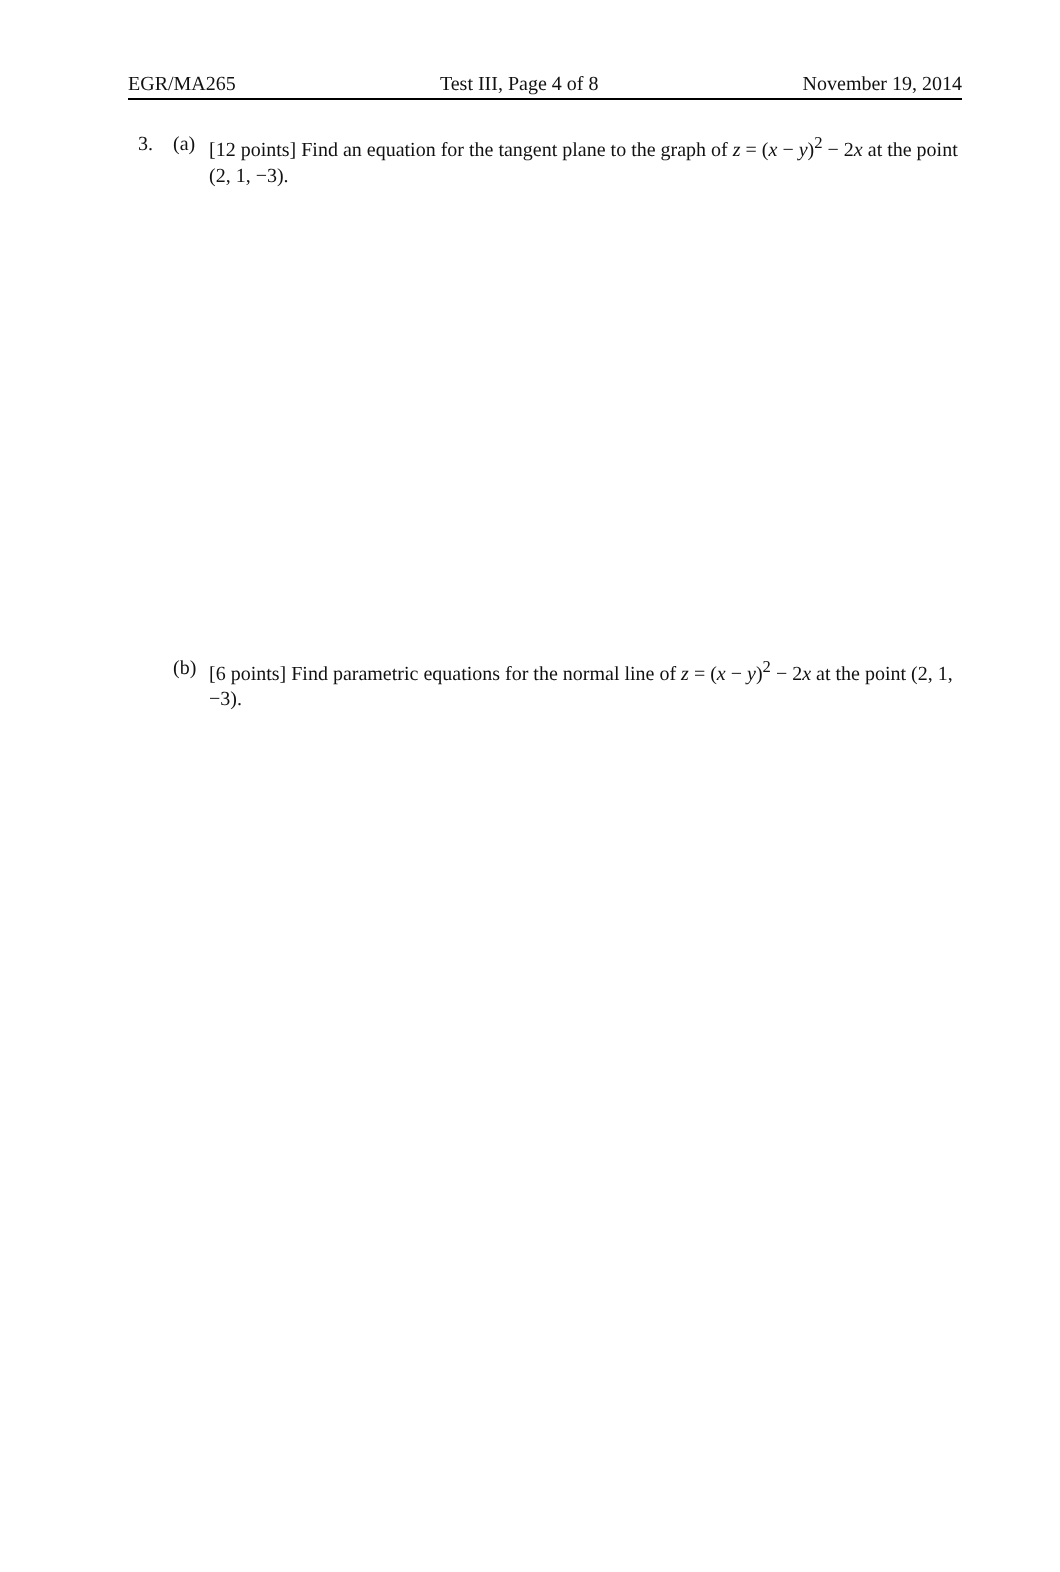EGR/MA265 Test III, Page 4 of 8 November 19, 2014
3. (a) [12 points] Find an equation for the tangent plane to the graph of z = (x − y)<sup>2</sup> − 2x at the point (2, 1, −3).
(b) [6 points] Find parametric equations for the normal line of z = (x − y)<sup>2</sup> − 2x at the point (2, 1, −3).